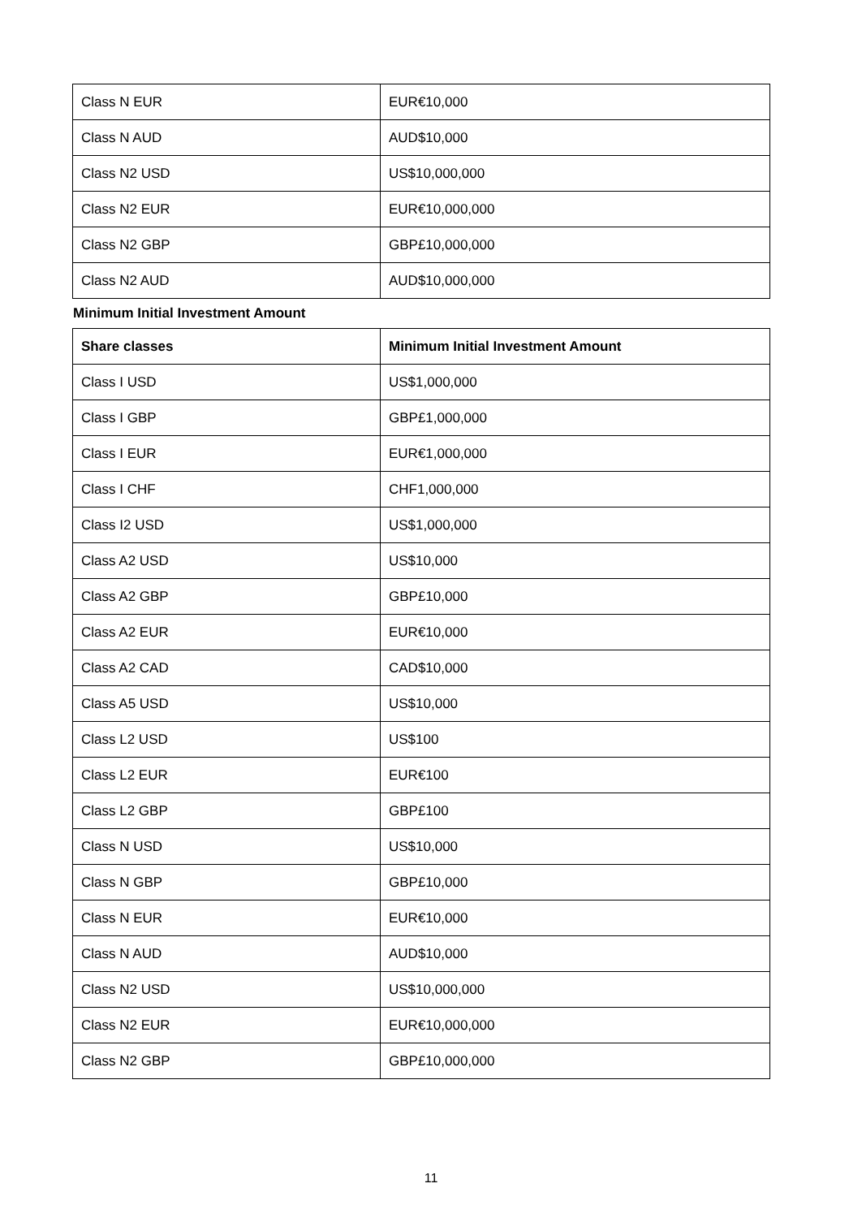| Class N EUR | EUR€10,000 |
| Class N AUD | AUD$10,000 |
| Class N2 USD | US$10,000,000 |
| Class N2 EUR | EUR€10,000,000 |
| Class N2 GBP | GBP£10,000,000 |
| Class N2 AUD | AUD$10,000,000 |
Minimum Initial Investment Amount
| Share classes | Minimum Initial Investment Amount |
| --- | --- |
| Class I USD | US$1,000,000 |
| Class I GBP | GBP£1,000,000 |
| Class I EUR | EUR€1,000,000 |
| Class I CHF | CHF1,000,000 |
| Class I2 USD | US$1,000,000 |
| Class A2 USD | US$10,000 |
| Class A2 GBP | GBP£10,000 |
| Class A2 EUR | EUR€10,000 |
| Class A2 CAD | CAD$10,000 |
| Class A5 USD | US$10,000 |
| Class L2 USD | US$100 |
| Class L2 EUR | EUR€100 |
| Class L2 GBP | GBP£100 |
| Class N USD | US$10,000 |
| Class N GBP | GBP£10,000 |
| Class N EUR | EUR€10,000 |
| Class N AUD | AUD$10,000 |
| Class N2 USD | US$10,000,000 |
| Class N2 EUR | EUR€10,000,000 |
| Class N2 GBP | GBP£10,000,000 |
11